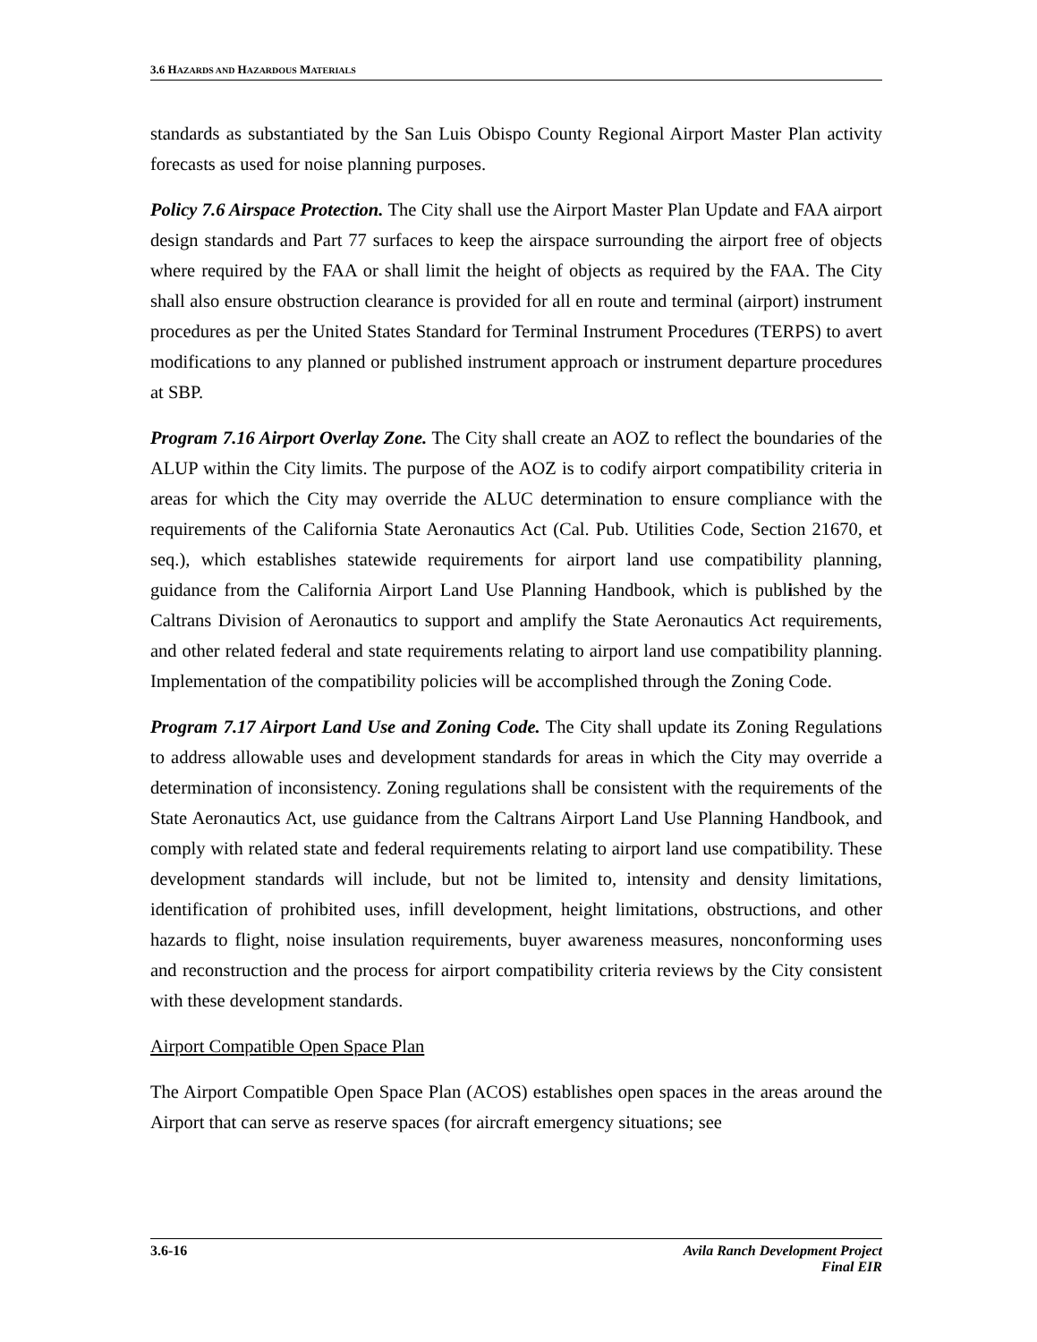3.6 HAZARDS AND HAZARDOUS MATERIALS
standards as substantiated by the San Luis Obispo County Regional Airport Master Plan activity forecasts as used for noise planning purposes.
Policy 7.6 Airspace Protection. The City shall use the Airport Master Plan Update and FAA airport design standards and Part 77 surfaces to keep the airspace surrounding the airport free of objects where required by the FAA or shall limit the height of objects as required by the FAA. The City shall also ensure obstruction clearance is provided for all en route and terminal (airport) instrument procedures as per the United States Standard for Terminal Instrument Procedures (TERPS) to avert modifications to any planned or published instrument approach or instrument departure procedures at SBP.
Program 7.16 Airport Overlay Zone. The City shall create an AOZ to reflect the boundaries of the ALUP within the City limits. The purpose of the AOZ is to codify airport compatibility criteria in areas for which the City may override the ALUC determination to ensure compliance with the requirements of the California State Aeronautics Act (Cal. Pub. Utilities Code, Section 21670, et seq.), which establishes statewide requirements for airport land use compatibility planning, guidance from the California Airport Land Use Planning Handbook, which is published by the Caltrans Division of Aeronautics to support and amplify the State Aeronautics Act requirements, and other related federal and state requirements relating to airport land use compatibility planning. Implementation of the compatibility policies will be accomplished through the Zoning Code.
Program 7.17 Airport Land Use and Zoning Code. The City shall update its Zoning Regulations to address allowable uses and development standards for areas in which the City may override a determination of inconsistency. Zoning regulations shall be consistent with the requirements of the State Aeronautics Act, use guidance from the Caltrans Airport Land Use Planning Handbook, and comply with related state and federal requirements relating to airport land use compatibility. These development standards will include, but not be limited to, intensity and density limitations, identification of prohibited uses, infill development, height limitations, obstructions, and other hazards to flight, noise insulation requirements, buyer awareness measures, nonconforming uses and reconstruction and the process for airport compatibility criteria reviews by the City consistent with these development standards.
Airport Compatible Open Space Plan
The Airport Compatible Open Space Plan (ACOS) establishes open spaces in the areas around the Airport that can serve as reserve spaces (for aircraft emergency situations; see
3.6-16 Avila Ranch Development Project
Final EIR